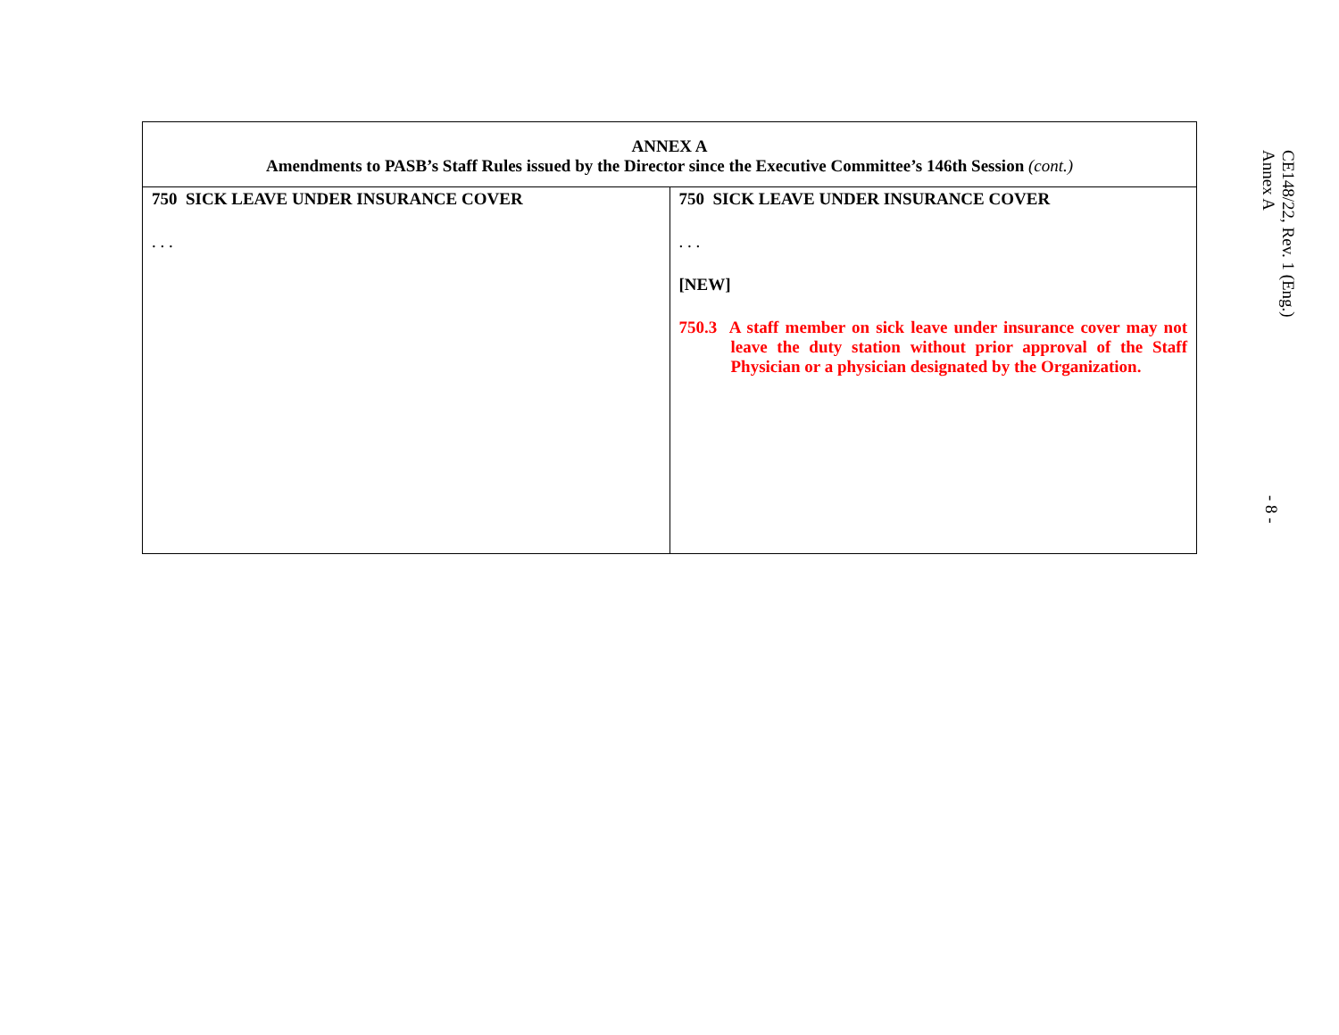| ANNEX A Amendments to PASB’s Staff Rules issued by the Director since the Executive Committee’s 146th Session (cont.) | |
| --- | --- |
| 750 SICK LEAVE UNDER INSURANCE COVER . . . | 750 SICK LEAVE UNDER INSURANCE COVER . . . [NEW] 750.3 A staff member on sick leave under insurance cover may not leave the duty station without prior approval of the Staff Physician or a physician designated by the Organization. |
CE148/22, Rev. 1 (Eng.)
Annex A
- 8 -